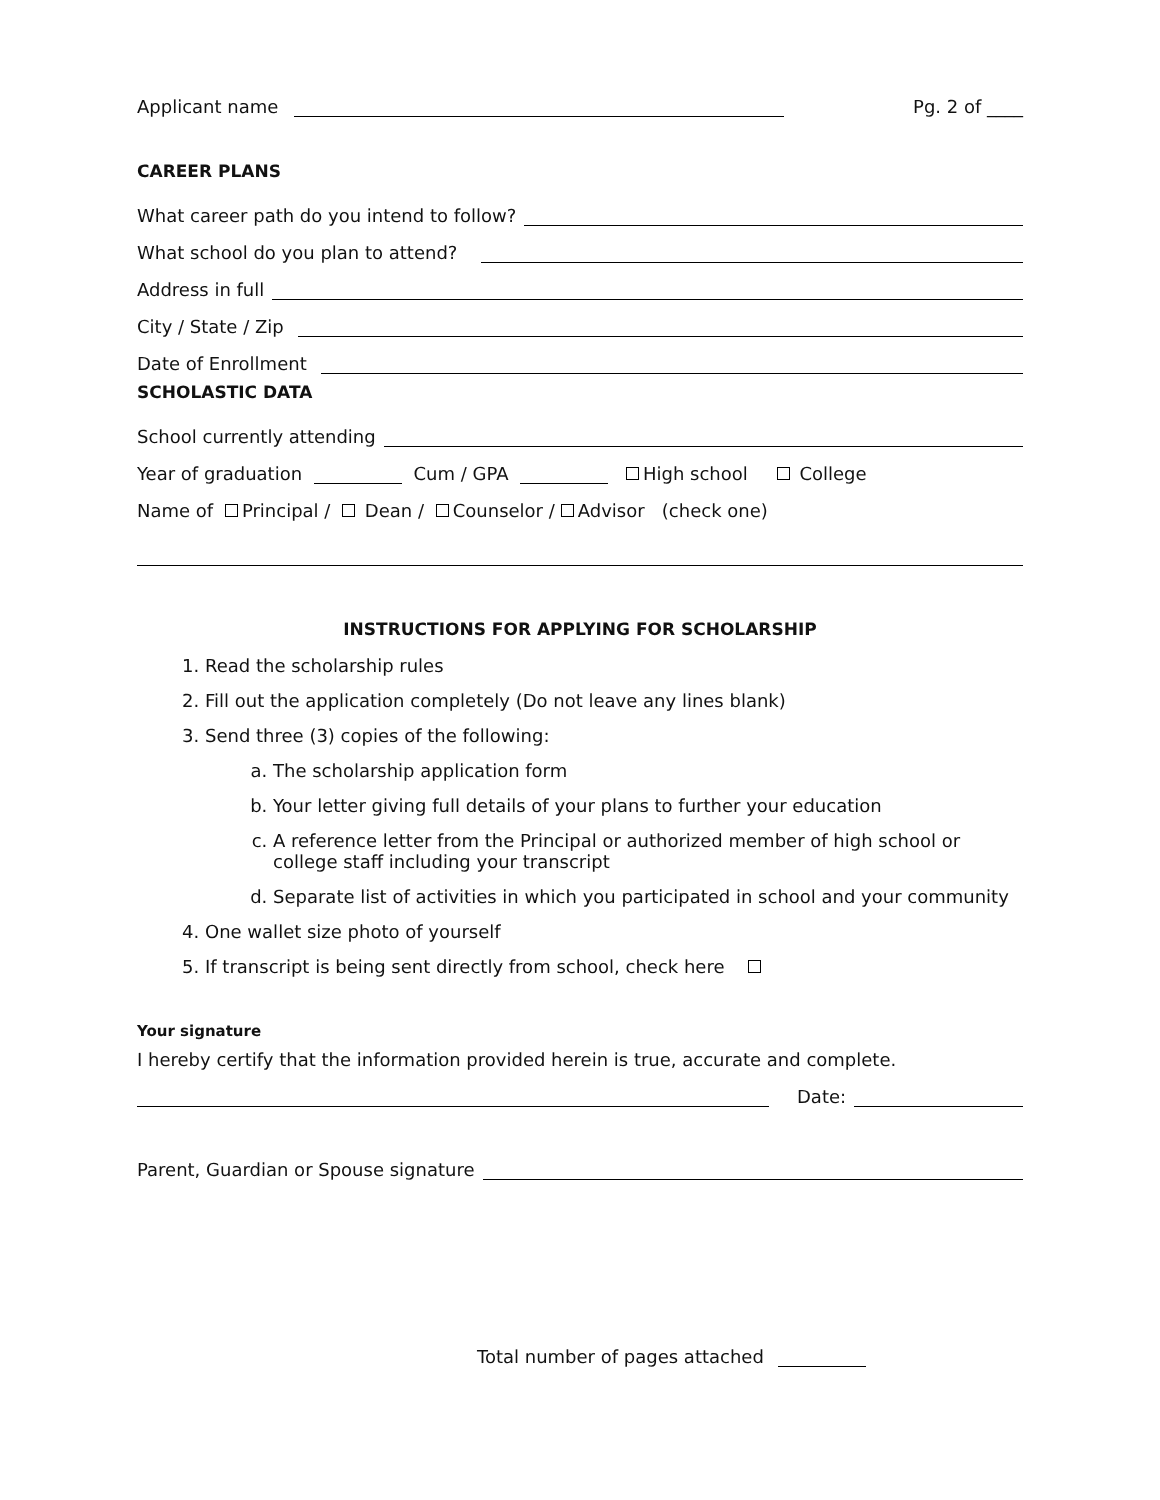Applicant name Pg. 2 of ____
CAREER PLANS
What career path do you intend to follow?
What school do you plan to attend?
Address in full
City / State / Zip
Date of Enrollment
SCHOLASTIC DATA
School currently attending
Year of graduation Cum / GPA High school College
Name of Principal / Dean / Counselor / Advisor (check one)
INSTRUCTIONS FOR APPLYING FOR SCHOLARSHIP
1. Read the scholarship rules
2. Fill out the application completely (Do not leave any lines blank)
3. Send three (3) copies of the following:
a. The scholarship application form
b. Your letter giving full details of your plans to further your education
c. A reference letter from the Principal or authorized member of high school or college staff including your transcript
d. Separate list of activities in which you participated in school and your community
4. One wallet size photo of yourself
5. If transcript is being sent directly from school, check here
Your signature
I hereby certify that the information provided herein is true, accurate and complete.
Date:
Parent, Guardian or Spouse signature
Total number of pages attached